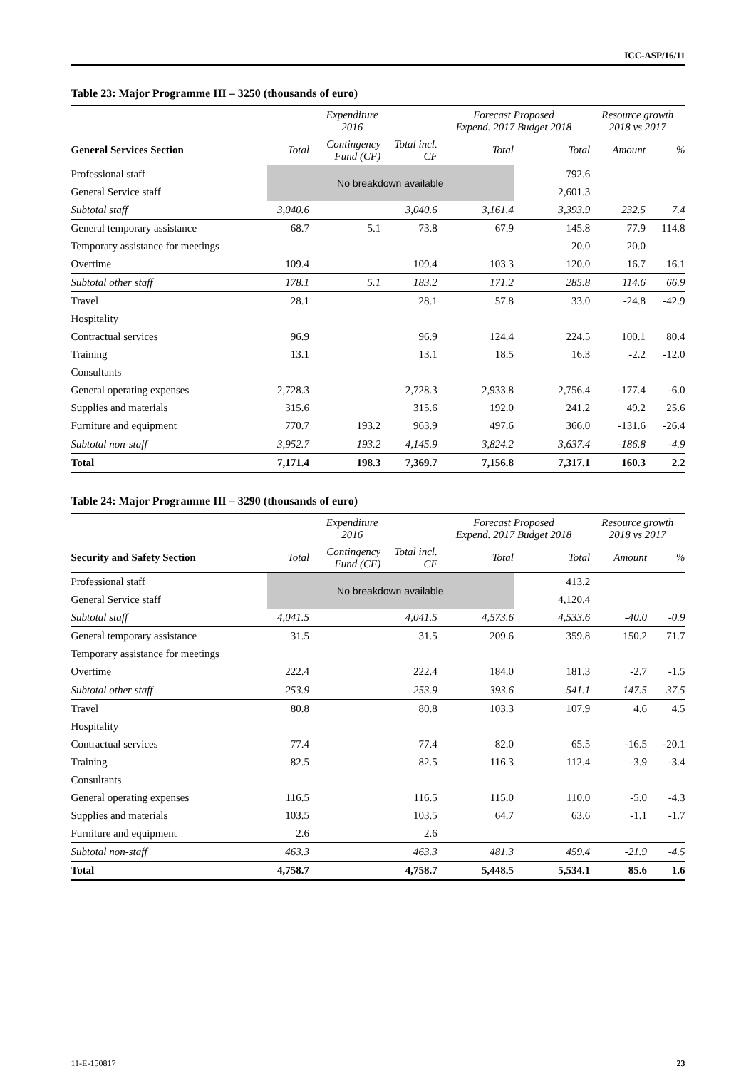ICC-ASP/16/11
Table 23: Major Programme III – 3250 (thousands of euro)
| | Expenditure 2016 | | | Forecast Proposed Expend. 2017 Budget 2018 | | Resource growth 2018 vs 2017 | |
| --- | --- | --- | --- | --- | --- | --- | --- |
| General Services Section | Total | Contingency Fund (CF) | Total incl. CF | Total | Total | Amount | % |
| Professional staff | No breakdown available | | | | 792.6 | | |
| General Service staff | | | | | 2,601.3 | | |
| Subtotal staff | 3,040.6 | | 3,040.6 | 3,161.4 | 3,393.9 | 232.5 | 7.4 |
| General temporary assistance | 68.7 | 5.1 | 73.8 | 67.9 | 145.8 | 77.9 | 114.8 |
| Temporary assistance for meetings | | | | | 20.0 | 20.0 | |
| Overtime | 109.4 | | 109.4 | 103.3 | 120.0 | 16.7 | 16.1 |
| Subtotal other staff | 178.1 | 5.1 | 183.2 | 171.2 | 285.8 | 114.6 | 66.9 |
| Travel | 28.1 | | 28.1 | 57.8 | 33.0 | -24.8 | -42.9 |
| Hospitality | | | | | | | |
| Contractual services | 96.9 | | 96.9 | 124.4 | 224.5 | 100.1 | 80.4 |
| Training | 13.1 | | 13.1 | 18.5 | 16.3 | -2.2 | -12.0 |
| Consultants | | | | | | | |
| General operating expenses | 2,728.3 | | 2,728.3 | 2,933.8 | 2,756.4 | -177.4 | -6.0 |
| Supplies and materials | 315.6 | | 315.6 | 192.0 | 241.2 | 49.2 | 25.6 |
| Furniture and equipment | 770.7 | 193.2 | 963.9 | 497.6 | 366.0 | -131.6 | -26.4 |
| Subtotal non-staff | 3,952.7 | 193.2 | 4,145.9 | 3,824.2 | 3,637.4 | -186.8 | -4.9 |
| Total | 7,171.4 | 198.3 | 7,369.7 | 7,156.8 | 7,317.1 | 160.3 | 2.2 |
Table 24: Major Programme III – 3290 (thousands of euro)
| | Expenditure 2016 | | | Forecast Proposed Expend. 2017 Budget 2018 | | Resource growth 2018 vs 2017 | |
| --- | --- | --- | --- | --- | --- | --- | --- |
| Security and Safety Section | Total | Contingency Fund (CF) | Total incl. CF | Total | Total | Amount | % |
| Professional staff | No breakdown available | | | | 413.2 | | |
| General Service staff | | | | | 4,120.4 | | |
| Subtotal staff | 4,041.5 | | 4,041.5 | 4,573.6 | 4,533.6 | -40.0 | -0.9 |
| General temporary assistance | 31.5 | | 31.5 | 209.6 | 359.8 | 150.2 | 71.7 |
| Temporary assistance for meetings | | | | | | | |
| Overtime | 222.4 | | 222.4 | 184.0 | 181.3 | -2.7 | -1.5 |
| Subtotal other staff | 253.9 | | 253.9 | 393.6 | 541.1 | 147.5 | 37.5 |
| Travel | 80.8 | | 80.8 | 103.3 | 107.9 | 4.6 | 4.5 |
| Hospitality | | | | | | | |
| Contractual services | 77.4 | | 77.4 | 82.0 | 65.5 | -16.5 | -20.1 |
| Training | 82.5 | | 82.5 | 116.3 | 112.4 | -3.9 | -3.4 |
| Consultants | | | | | | | |
| General operating expenses | 116.5 | | 116.5 | 115.0 | 110.0 | -5.0 | -4.3 |
| Supplies and materials | 103.5 | | 103.5 | 64.7 | 63.6 | -1.1 | -1.7 |
| Furniture and equipment | 2.6 | | 2.6 | | | | |
| Subtotal non-staff | 463.3 | | 463.3 | 481.3 | 459.4 | -21.9 | -4.5 |
| Total | 4,758.7 | | 4,758.7 | 5,448.5 | 5,534.1 | 85.6 | 1.6 |
11-E-150817 23